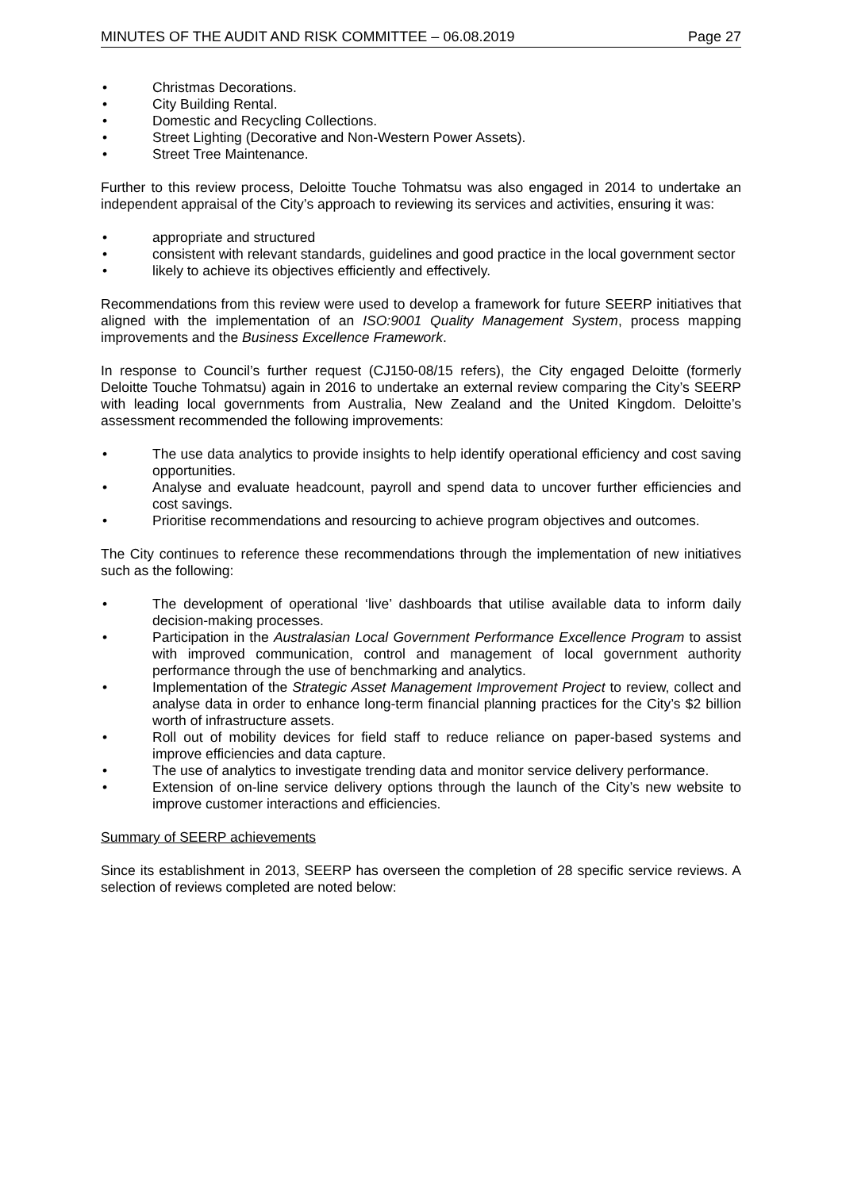MINUTES OF THE AUDIT AND RISK COMMITTEE – 06.08.2019 Page 27
• Christmas Decorations.
• City Building Rental.
• Domestic and Recycling Collections.
• Street Lighting (Decorative and Non-Western Power Assets).
• Street Tree Maintenance.
Further to this review process, Deloitte Touche Tohmatsu was also engaged in 2014 to undertake an independent appraisal of the City’s approach to reviewing its services and activities, ensuring it was:
• appropriate and structured
• consistent with relevant standards, guidelines and good practice in the local government sector
• likely to achieve its objectives efficiently and effectively.
Recommendations from this review were used to develop a framework for future SEERP initiatives that aligned with the implementation of an ISO:9001 Quality Management System, process mapping improvements and the Business Excellence Framework.
In response to Council’s further request (CJ150-08/15 refers), the City engaged Deloitte (formerly Deloitte Touche Tohmatsu) again in 2016 to undertake an external review comparing the City’s SEERP with leading local governments from Australia, New Zealand and the United Kingdom. Deloitte’s assessment recommended the following improvements:
• The use data analytics to provide insights to help identify operational efficiency and cost saving opportunities.
• Analyse and evaluate headcount, payroll and spend data to uncover further efficiencies and cost savings.
• Prioritise recommendations and resourcing to achieve program objectives and outcomes.
The City continues to reference these recommendations through the implementation of new initiatives such as the following:
• The development of operational ‘live’ dashboards that utilise available data to inform daily decision-making processes.
• Participation in the Australasian Local Government Performance Excellence Program to assist with improved communication, control and management of local government authority performance through the use of benchmarking and analytics.
• Implementation of the Strategic Asset Management Improvement Project to review, collect and analyse data in order to enhance long-term financial planning practices for the City’s $2 billion worth of infrastructure assets.
• Roll out of mobility devices for field staff to reduce reliance on paper-based systems and improve efficiencies and data capture.
• The use of analytics to investigate trending data and monitor service delivery performance.
• Extension of on-line service delivery options through the launch of the City’s new website to improve customer interactions and efficiencies.
Summary of SEERP achievements
Since its establishment in 2013, SEERP has overseen the completion of 28 specific service reviews. A selection of reviews completed are noted below: